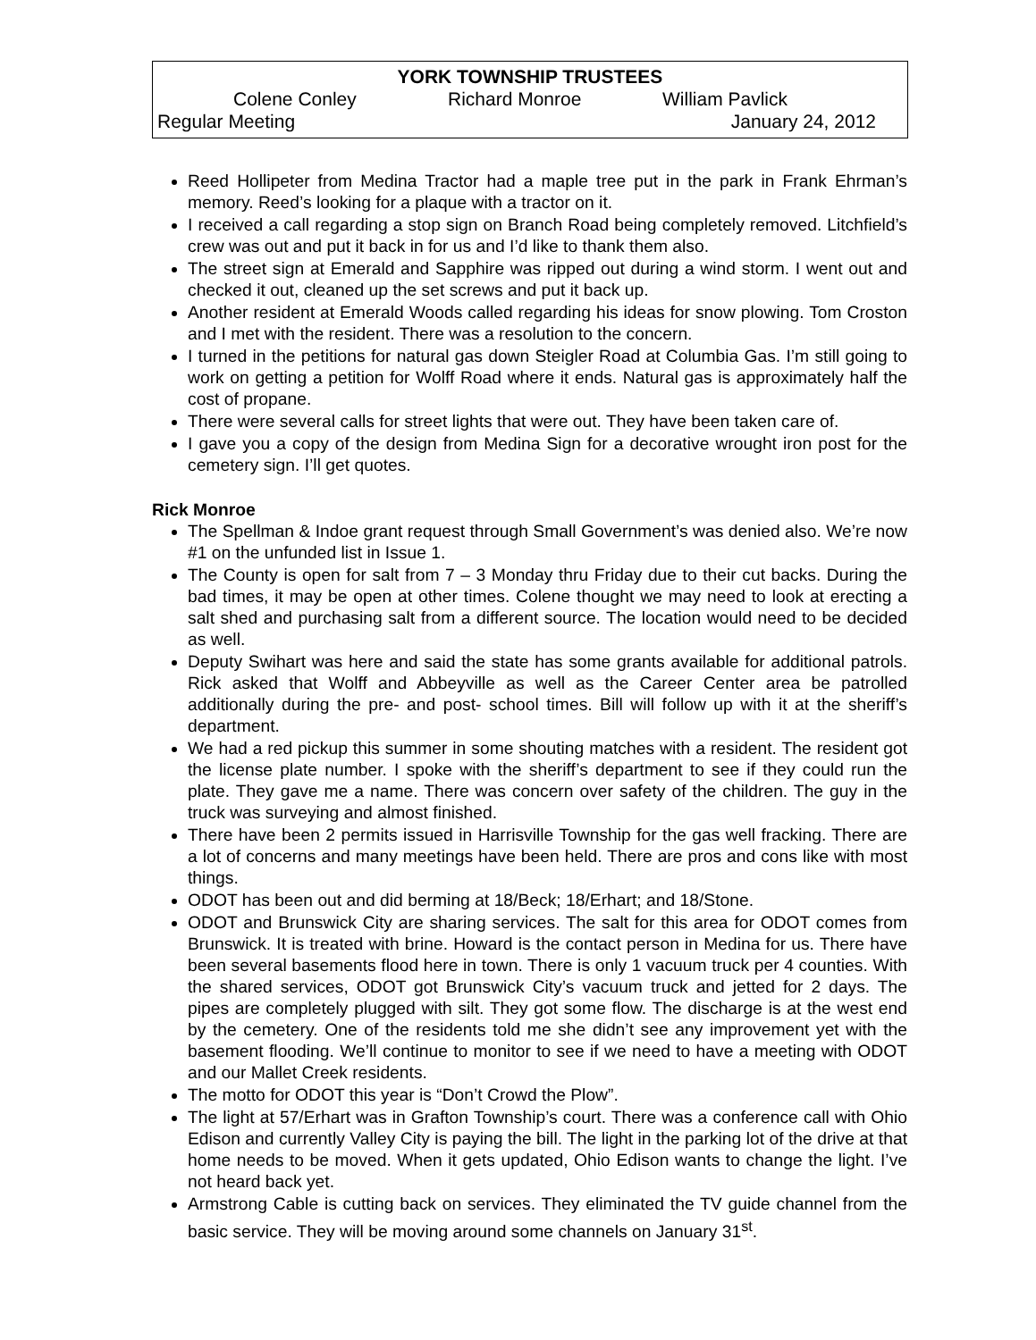YORK TOWNSHIP TRUSTEES
Colene Conley Richard Monroe William Pavlick
Regular Meeting January 24, 2012
Reed Hollipeter from Medina Tractor had a maple tree put in the park in Frank Ehrman’s memory. Reed’s looking for a plaque with a tractor on it.
I received a call regarding a stop sign on Branch Road being completely removed. Litchfield’s crew was out and put it back in for us and I’d like to thank them also.
The street sign at Emerald and Sapphire was ripped out during a wind storm. I went out and checked it out, cleaned up the set screws and put it back up.
Another resident at Emerald Woods called regarding his ideas for snow plowing. Tom Croston and I met with the resident. There was a resolution to the concern.
I turned in the petitions for natural gas down Steigler Road at Columbia Gas. I’m still going to work on getting a petition for Wolff Road where it ends. Natural gas is approximately half the cost of propane.
There were several calls for street lights that were out. They have been taken care of.
I gave you a copy of the design from Medina Sign for a decorative wrought iron post for the cemetery sign. I’ll get quotes.
Rick Monroe
The Spellman & Indoe grant request through Small Government’s was denied also. We’re now #1 on the unfunded list in Issue 1.
The County is open for salt from 7 – 3 Monday thru Friday due to their cut backs. During the bad times, it may be open at other times. Colene thought we may need to look at erecting a salt shed and purchasing salt from a different source. The location would need to be decided as well.
Deputy Swihart was here and said the state has some grants available for additional patrols. Rick asked that Wolff and Abbeyville as well as the Career Center area be patrolled additionally during the pre- and post- school times. Bill will follow up with it at the sheriff’s department.
We had a red pickup this summer in some shouting matches with a resident. The resident got the license plate number. I spoke with the sheriff’s department to see if they could run the plate. They gave me a name. There was concern over safety of the children. The guy in the truck was surveying and almost finished.
There have been 2 permits issued in Harrisville Township for the gas well fracking. There are a lot of concerns and many meetings have been held. There are pros and cons like with most things.
ODOT has been out and did berming at 18/Beck; 18/Erhart; and 18/Stone.
ODOT and Brunswick City are sharing services. The salt for this area for ODOT comes from Brunswick. It is treated with brine. Howard is the contact person in Medina for us. There have been several basements flood here in town. There is only 1 vacuum truck per 4 counties. With the shared services, ODOT got Brunswick City’s vacuum truck and jetted for 2 days. The pipes are completely plugged with silt. They got some flow. The discharge is at the west end by the cemetery. One of the residents told me she didn’t see any improvement yet with the basement flooding. We’ll continue to monitor to see if we need to have a meeting with ODOT and our Mallet Creek residents.
The motto for ODOT this year is “Don’t Crowd the Plow”.
The light at 57/Erhart was in Grafton Township’s court. There was a conference call with Ohio Edison and currently Valley City is paying the bill. The light in the parking lot of the drive at that home needs to be moved. When it gets updated, Ohio Edison wants to change the light. I’ve not heard back yet.
Armstrong Cable is cutting back on services. They eliminated the TV guide channel from the basic service. They will be moving around some channels on January 31<sup>st</sup>.